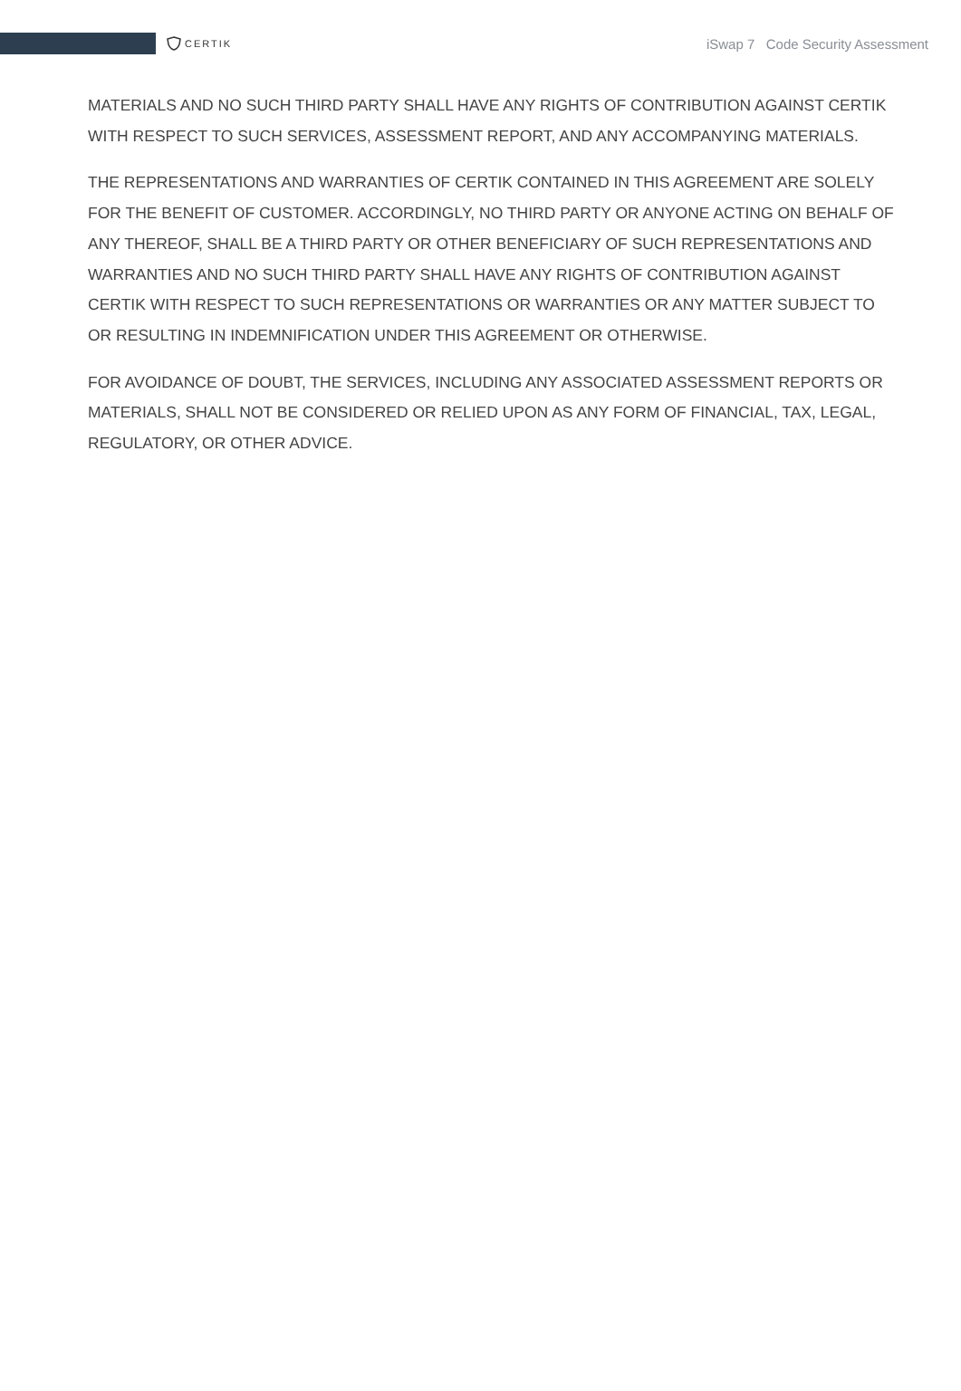CERTIK
iSwap 7 Code Security Assessment
MATERIALS AND NO SUCH THIRD PARTY SHALL HAVE ANY RIGHTS OF CONTRIBUTION AGAINST CERTIK WITH RESPECT TO SUCH SERVICES, ASSESSMENT REPORT, AND ANY ACCOMPANYING MATERIALS.
THE REPRESENTATIONS AND WARRANTIES OF CERTIK CONTAINED IN THIS AGREEMENT ARE SOLELY FOR THE BENEFIT OF CUSTOMER. ACCORDINGLY, NO THIRD PARTY OR ANYONE ACTING ON BEHALF OF ANY THEREOF, SHALL BE A THIRD PARTY OR OTHER BENEFICIARY OF SUCH REPRESENTATIONS AND WARRANTIES AND NO SUCH THIRD PARTY SHALL HAVE ANY RIGHTS OF CONTRIBUTION AGAINST CERTIK WITH RESPECT TO SUCH REPRESENTATIONS OR WARRANTIES OR ANY MATTER SUBJECT TO OR RESULTING IN INDEMNIFICATION UNDER THIS AGREEMENT OR OTHERWISE.
FOR AVOIDANCE OF DOUBT, THE SERVICES, INCLUDING ANY ASSOCIATED ASSESSMENT REPORTS OR MATERIALS, SHALL NOT BE CONSIDERED OR RELIED UPON AS ANY FORM OF FINANCIAL, TAX, LEGAL, REGULATORY, OR OTHER ADVICE.